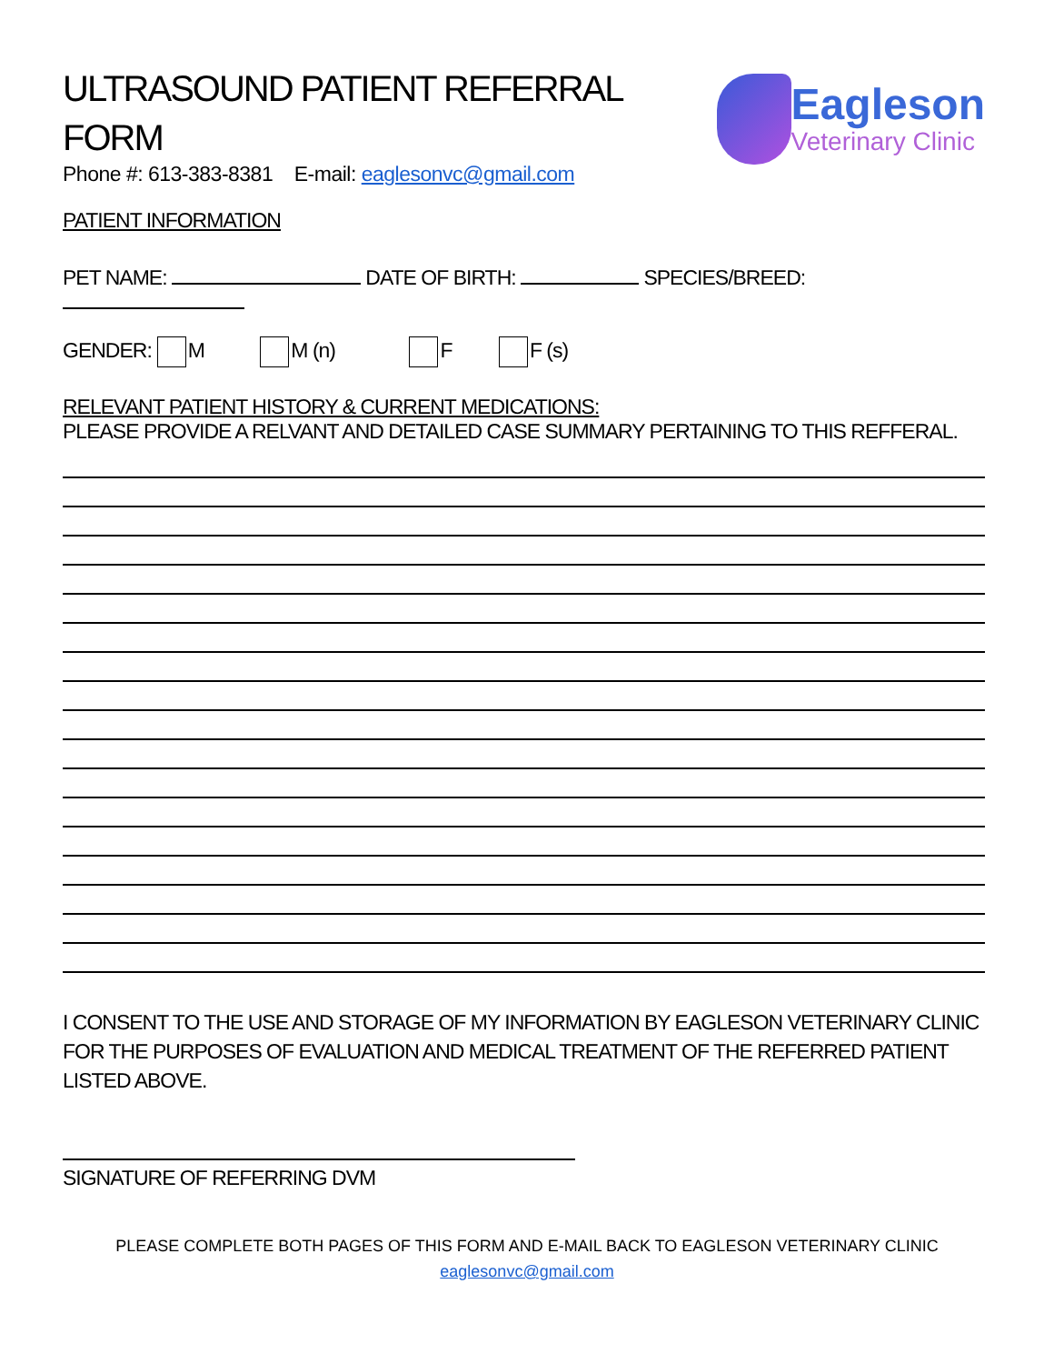ULTRASOUND PATIENT REFERRAL FORM
Phone #: 613-383-8381 E-mail: eaglesonvc@gmail.com
Eagleson
Veterinary Clinic
PATIENT INFORMATION
PET NAME: DATE OF BIRTH: SPECIES/BREED:
GENDER: M M (n) F F (s)
RELEVANT PATIENT HISTORY & CURRENT MEDICATIONS:
PLEASE PROVIDE A RELVANT AND DETAILED CASE SUMMARY PERTAINING TO THIS REFFERAL.
I CONSENT TO THE USE AND STORAGE OF MY INFORMATION BY EAGLESON VETERINARY CLINIC FOR THE PURPOSES OF EVALUATION AND MEDICAL TREATMENT OF THE REFERRED PATIENT LISTED ABOVE.
SIGNATURE OF REFERRING DVM
PLEASE COMPLETE BOTH PAGES OF THIS FORM AND E-MAIL BACK TO EAGLESON VETERINARY CLINIC
eaglesonvc@gmail.com